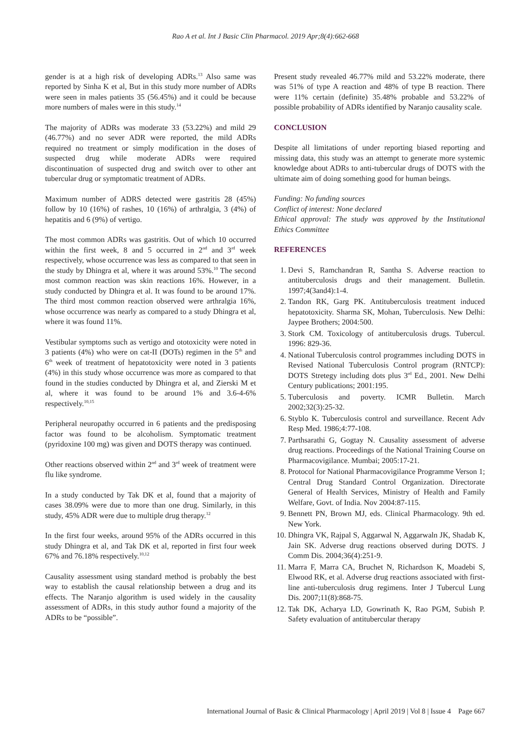Rao A et al. Int J Basic Clin Pharmacol. 2019 Apr;8(4):662-668
gender is at a high risk of developing ADRs.<sup>13</sup> Also same was reported by Sinha K et al, But in this study more number of ADRs were seen in males patients 35 (56.45%) and it could be because more numbers of males were in this study.<sup>14</sup>
The majority of ADRs was moderate 33 (53.22%) and mild 29 (46.77%) and no sever ADR were reported, the mild ADRs required no treatment or simply modification in the doses of suspected drug while moderate ADRs were required discontinuation of suspected drug and switch over to other ant tubercular drug or symptomatic treatment of ADRs.
Maximum number of ADRS detected were gastritis 28 (45%) follow by 10 (16%) of rashes, 10 (16%) of arthralgia, 3 (4%) of hepatitis and 6 (9%) of vertigo.
The most common ADRs was gastritis. Out of which 10 occurred within the first week, 8 and 5 occurred in 2<sup>nd</sup> and 3<sup>rd</sup> week respectively, whose occurrence was less as compared to that seen in the study by Dhingra et al, where it was around 53%.<sup>10</sup> The second most common reaction was skin reactions 16%. However, in a study conducted by Dhingra et al. It was found to be around 17%. The third most common reaction observed were arthralgia 16%, whose occurrence was nearly as compared to a study Dhingra et al, where it was found 11%.
Vestibular symptoms such as vertigo and ototoxicity were noted in 3 patients (4%) who were on cat-II (DOTs) regimen in the 5<sup>th</sup> and 6<sup>th</sup> week of treatment of hepatotoxicity were noted in 3 patients (4%) in this study whose occurrence was more as compared to that found in the studies conducted by Dhingra et al, and Zierski M et al, where it was found to be around 1% and 3.6-4-6% respectively.<sup>10,15</sup>
Peripheral neuropathy occurred in 6 patients and the predisposing factor was found to be alcoholism. Symptomatic treatment (pyridoxine 100 mg) was given and DOTS therapy was continued.
Other reactions observed within 2<sup>nd</sup> and 3<sup>rd</sup> week of treatment were flu like syndrome.
In a study conducted by Tak DK et al, found that a majority of cases 38.09% were due to more than one drug. Similarly, in this study, 45% ADR were due to multiple drug therapy.<sup>12</sup>
In the first four weeks, around 95% of the ADRs occurred in this study Dhingra et al, and Tak DK et al, reported in first four week 67% and 76.18% respectively.<sup>10,12</sup>
Causality assessment using standard method is probably the best way to establish the causal relationship between a drug and its effects. The Naranjo algorithm is used widely in the causality assessment of ADRs, in this study author found a majority of the ADRs to be “possible”.
Present study revealed 46.77% mild and 53.22% moderate, there was 51% of type A reaction and 48% of type B reaction. There were 11% certain (definite) 35.48% probable and 53.22% of possible probability of ADRs identified by Naranjo causality scale.
CONCLUSION
Despite all limitations of under reporting biased reporting and missing data, this study was an attempt to generate more systemic knowledge about ADRs to anti-tubercular drugs of DOTS with the ultimate aim of doing something good for human beings.
Funding: No funding sources
Conflict of interest: None declared
Ethical approval: The study was approved by the Institutional Ethics Committee
REFERENCES
1. Devi S, Ramchandran R, Santha S. Adverse reaction to antituberculosis drugs and their management. Bulletin. 1997;4(3and4):1-4.
2. Tandon RK, Garg PK. Antituberculosis treatment induced hepatotoxicity. Sharma SK, Mohan, Tuberculosis. New Delhi: Jaypee Brothers; 2004:500.
3. Stork CM. Toxicology of antituberculosis drugs. Tubercul. 1996: 829-36.
4. National Tuberculosis control programmes including DOTS in Revised National Tuberculosis Control program (RNTCP): DOTS Stretegy including dots plus 3<sup>rd</sup> Ed., 2001. New Delhi Century publications; 2001:195.
5. Tuberculosis and poverty. ICMR Bulletin. March 2002;32(3):25-32.
6. Styblo K. Tuberculosis control and surveillance. Recent Adv Resp Med. 1986;4:77-108.
7. Parthsarathi G, Gogtay N. Causality assessment of adverse drug reactions. Proceedings of the National Training Course on Pharmacovigilance. Mumbai; 2005:17-21.
8. Protocol for National Pharmacovigilance Programme Verson 1; Central Drug Standard Control Organization. Directorate General of Health Services, Ministry of Health and Family Welfare, Govt. of India. Nov 2004:87-115.
9. Bennett PN, Brown MJ, eds. Clinical Pharmacology. 9th ed. New York.
10. Dhingra VK, Rajpal S, Aggarwal N, Aggarwaln JK, Shadab K, Jain SK. Adverse drug reactions observed during DOTS. J Comm Dis. 2004;36(4):251-9.
11. Marra F, Marra CA, Bruchet N, Richardson K, Moadebi S, Elwood RK, et al. Adverse drug reactions associated with first-line anti-tuberculosis drug regimens. Inter J Tubercul Lung Dis. 2007;11(8):868-75.
12. Tak DK, Acharya LD, Gowrinath K, Rao PGM, Subish P. Safety evaluation of antitubercular therapy
International Journal of Basic & Clinical Pharmacology | April 2019 | Vol 8 | Issue 4 Page 667